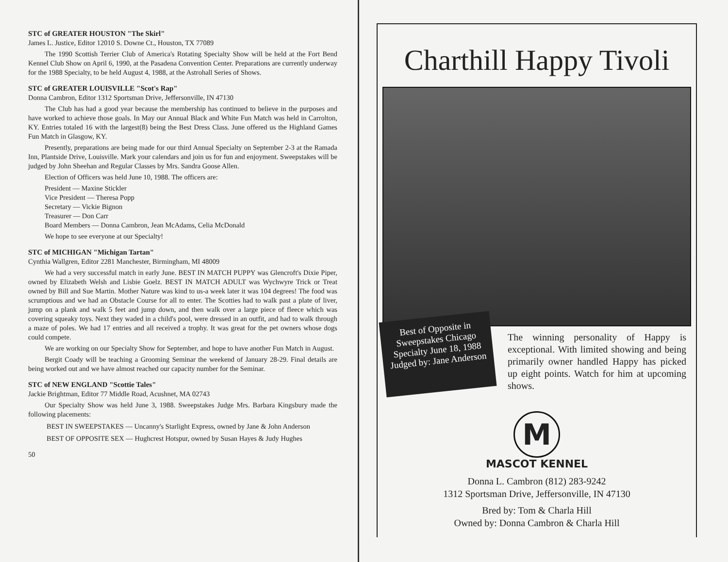STC of GREATER HOUSTON "The Skirl"
James L. Justice, Editor 12010 S. Downe Ct., Houston, TX 77089
The 1990 Scottish Terrier Club of America's Rotating Specialty Show will be held at the Fort Bend Kennel Club Show on April 6, 1990, at the Pasadena Convention Center. Preparations are currently underway for the 1988 Specialty, to be held August 4, 1988, at the Astrohall Series of Shows.
STC of GREATER LOUISVILLE "Scot's Rap"
Donna Cambron, Editor 1312 Sportsman Drive, Jeffersonville, IN 47130
The Club has had a good year because the membership has continued to believe in the purposes and have worked to achieve those goals. In May our Annual Black and White Fun Match was held in Carrolton, KY. Entries totaled 16 with the largest(8) being the Best Dress Class. June offered us the Highland Games Fun Match in Glasgow, KY.
Presently, preparations are being made for our third Annual Specialty on September 2-3 at the Ramada Inn, Plantside Drive, Louisville. Mark your calendars and join us for fun and enjoyment. Sweepstakes will be judged by John Sheehan and Regular Classes by Mrs. Sandra Goose Allen.
Election of Officers was held June 10, 1988. The officers are:
President — Maxine Stickler
Vice President — Theresa Popp
Secretary — Vickie Bignon
Treasurer — Don Carr
Board Members — Donna Cambron, Jean McAdams, Celia McDonald
We hope to see everyone at our Specialty!
STC of MICHIGAN "Michigan Tartan"
Cynthia Wallgren, Editor 2281 Manchester, Birmingham, MI 48009
We had a very successful match in early June. BEST IN MATCH PUPPY was Glencroft's Dixie Piper, owned by Elizabeth Welsh and Lisbie Goelz. BEST IN MATCH ADULT was Wychwyre Trick or Treat owned by Bill and Sue Martin. Mother Nature was kind to us-a week later it was 104 degrees! The food was scrumptious and we had an Obstacle Course for all to enter. The Scotties had to walk past a plate of liver, jump on a plank and walk 5 feet and jump down, and then walk over a large piece of fleece which was covering squeaky toys. Next they waded in a child's pool, were dressed in an outfit, and had to walk through a maze of poles. We had 17 entries and all received a trophy. It was great for the pet owners whose dogs could compete.
We are working on our Specialty Show for September, and hope to have another Fun Match in August.
Bergit Coady will be teaching a Grooming Seminar the weekend of January 28-29. Final details are being worked out and we have almost reached our capacity number for the Seminar.
STC of NEW ENGLAND "Scottie Tales"
Jackie Brightman, Editor 77 Middle Road, Acushnet, MA 02743
Our Specialty Show was held June 3, 1988. Sweepstakes Judge Mrs. Barbara Kingsbury made the following placements:
BEST IN SWEEPSTAKES — Uncanny's Starlight Express, owned by Jane & John Anderson
BEST OF OPPOSITE SEX — Hughcrest Hotspur, owned by Susan Hayes & Judy Hughes
50
Charthill Happy Tivoli
Best of Opposite in Sweepstakes Chicago Specialty June 18, 1988 Judged by: Jane Anderson
The winning personality of Happy is exceptional. With limited showing and being primarily owner handled Happy has picked up eight points. Watch for him at upcoming shows.
M
MASCOT KENNEL
Donna L. Cambron (812) 283-9242
1312 Sportsman Drive, Jeffersonville, IN 47130
Bred by: Tom & Charla Hill
Owned by: Donna Cambron & Charla Hill